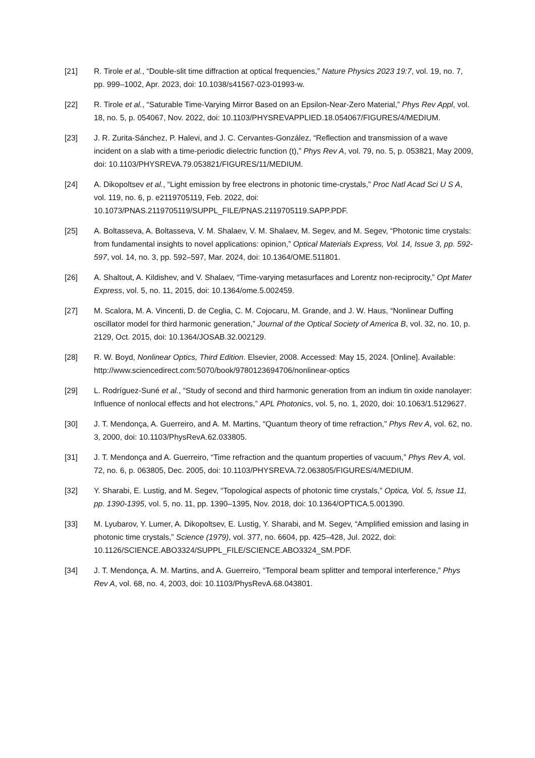[21] R. Tirole et al., “Double-slit time diffraction at optical frequencies,” Nature Physics 2023 19:7, vol. 19, no. 7, pp. 999–1002, Apr. 2023, doi: 10.1038/s41567-023-01993-w.
[22] R. Tirole et al., “Saturable Time-Varying Mirror Based on an Epsilon-Near-Zero Material,” Phys Rev Appl, vol. 18, no. 5, p. 054067, Nov. 2022, doi: 10.1103/PHYSREVAPPLIED.18.054067/FIGURES/4/MEDIUM.
[23] J. R. Zurita-Sánchez, P. Halevi, and J. C. Cervantes-González, “Reflection and transmission of a wave incident on a slab with a time-periodic dielectric function (t),” Phys Rev A, vol. 79, no. 5, p. 053821, May 2009, doi: 10.1103/PHYSREVA.79.053821/FIGURES/11/MEDIUM.
[24] A. Dikopoltsev et al., “Light emission by free electrons in photonic time-crystals,” Proc Natl Acad Sci U S A, vol. 119, no. 6, p. e2119705119, Feb. 2022, doi: 10.1073/PNAS.2119705119/SUPPL_FILE/PNAS.2119705119.SAPP.PDF.
[25] A. Boltasseva, A. Boltasseva, V. M. Shalaev, V. M. Shalaev, M. Segev, and M. Segev, “Photonic time crystals: from fundamental insights to novel applications: opinion,” Optical Materials Express, Vol. 14, Issue 3, pp. 592-597, vol. 14, no. 3, pp. 592–597, Mar. 2024, doi: 10.1364/OME.511801.
[26] A. Shaltout, A. Kildishev, and V. Shalaev, “Time-varying metasurfaces and Lorentz non-reciprocity,” Opt Mater Express, vol. 5, no. 11, 2015, doi: 10.1364/ome.5.002459.
[27] M. Scalora, M. A. Vincenti, D. de Ceglia, C. M. Cojocaru, M. Grande, and J. W. Haus, “Nonlinear Duffing oscillator model for third harmonic generation,” Journal of the Optical Society of America B, vol. 32, no. 10, p. 2129, Oct. 2015, doi: 10.1364/JOSAB.32.002129.
[28] R. W. Boyd, Nonlinear Optics, Third Edition. Elsevier, 2008. Accessed: May 15, 2024. [Online]. Available: http://www.sciencedirect.com:5070/book/9780123694706/nonlinear-optics
[29] L. Rodríguez-Suné et al., “Study of second and third harmonic generation from an indium tin oxide nanolayer: Influence of nonlocal effects and hot electrons,” APL Photonics, vol. 5, no. 1, 2020, doi: 10.1063/1.5129627.
[30] J. T. Mendonça, A. Guerreiro, and A. M. Martins, “Quantum theory of time refraction,” Phys Rev A, vol. 62, no. 3, 2000, doi: 10.1103/PhysRevA.62.033805.
[31] J. T. Mendonça and A. Guerreiro, “Time refraction and the quantum properties of vacuum,” Phys Rev A, vol. 72, no. 6, p. 063805, Dec. 2005, doi: 10.1103/PHYSREVA.72.063805/FIGURES/4/MEDIUM.
[32] Y. Sharabi, E. Lustig, and M. Segev, “Topological aspects of photonic time crystals,” Optica, Vol. 5, Issue 11, pp. 1390-1395, vol. 5, no. 11, pp. 1390–1395, Nov. 2018, doi: 10.1364/OPTICA.5.001390.
[33] M. Lyubarov, Y. Lumer, A. Dikopoltsev, E. Lustig, Y. Sharabi, and M. Segev, “Amplified emission and lasing in photonic time crystals,” Science (1979), vol. 377, no. 6604, pp. 425–428, Jul. 2022, doi: 10.1126/SCIENCE.ABO3324/SUPPL_FILE/SCIENCE.ABO3324_SM.PDF.
[34] J. T. Mendonça, A. M. Martins, and A. Guerreiro, “Temporal beam splitter and temporal interference,” Phys Rev A, vol. 68, no. 4, 2003, doi: 10.1103/PhysRevA.68.043801.